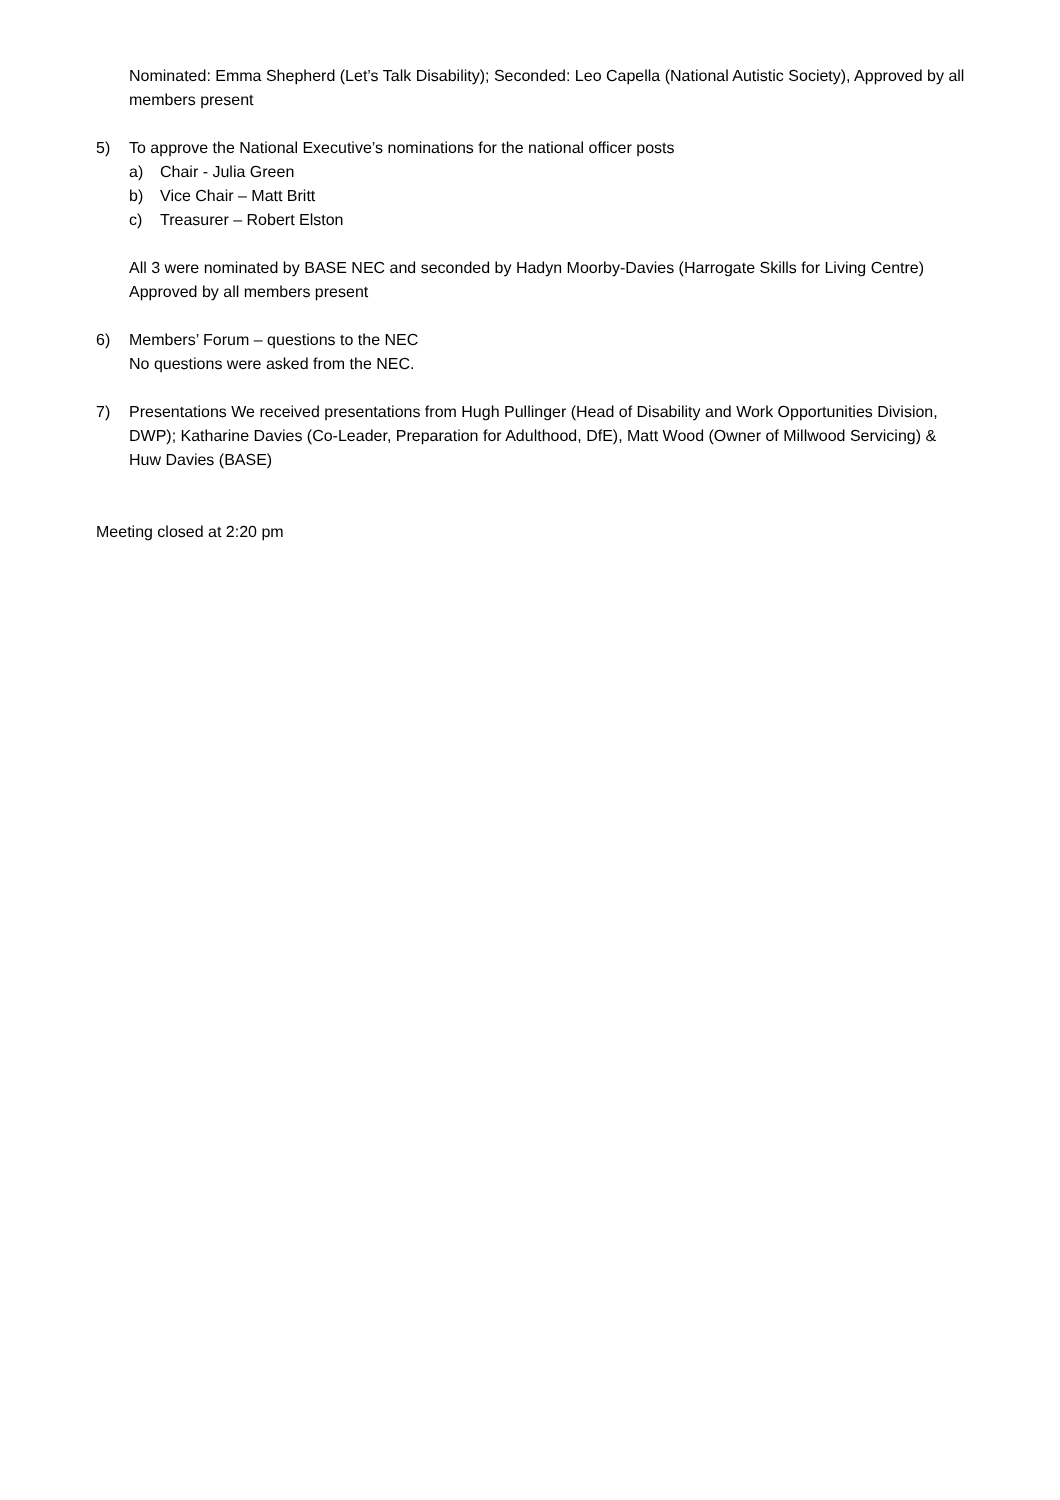Nominated: Emma Shepherd (Let’s Talk Disability); Seconded: Leo Capella (National Autistic Society), Approved by all members present
5) To approve the National Executive’s nominations for the national officer posts
a) Chair - Julia Green
b) Vice Chair – Matt Britt
c) Treasurer – Robert Elston
All 3 were nominated by BASE NEC and seconded by Hadyn Moorby-Davies (Harrogate Skills for Living Centre)
Approved by all members present
6) Members’ Forum – questions to the NEC
No questions were asked from the NEC.
7) Presentations We received presentations from Hugh Pullinger (Head of Disability and Work Opportunities Division, DWP); Katharine Davies (Co-Leader, Preparation for Adulthood, DfE), Matt Wood (Owner of Millwood Servicing) & Huw Davies (BASE)
Meeting closed at 2:20 pm